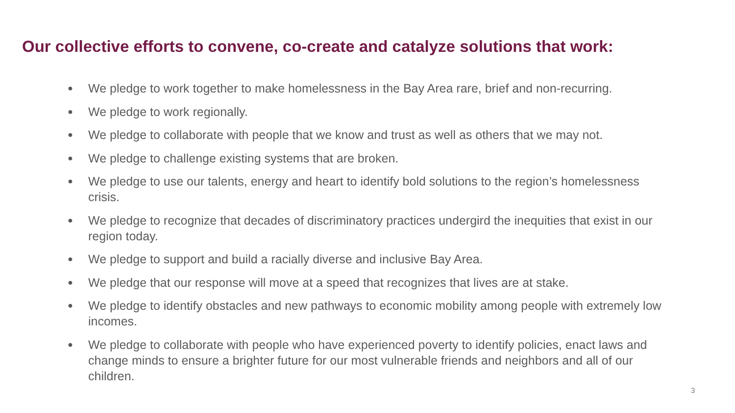Our collective efforts to convene, co-create and catalyze solutions that work:
● We pledge to work together to make homelessness in the Bay Area rare, brief and non-recurring.
● We pledge to work regionally.
● We pledge to collaborate with people that we know and trust as well as others that we may not.
● We pledge to challenge existing systems that are broken.
● We pledge to use our talents, energy and heart to identify bold solutions to the region’s homelessness crisis.
● We pledge to recognize that decades of discriminatory practices undergird the inequities that exist in our region today.
● We pledge to support and build a racially diverse and inclusive Bay Area.
● We pledge that our response will move at a speed that recognizes that lives are at stake.
● We pledge to identify obstacles and new pathways to economic mobility among people with extremely low incomes.
● We pledge to collaborate with people who have experienced poverty to identify policies, enact laws and change minds to ensure a brighter future for our most vulnerable friends and neighbors and all of our children.
3